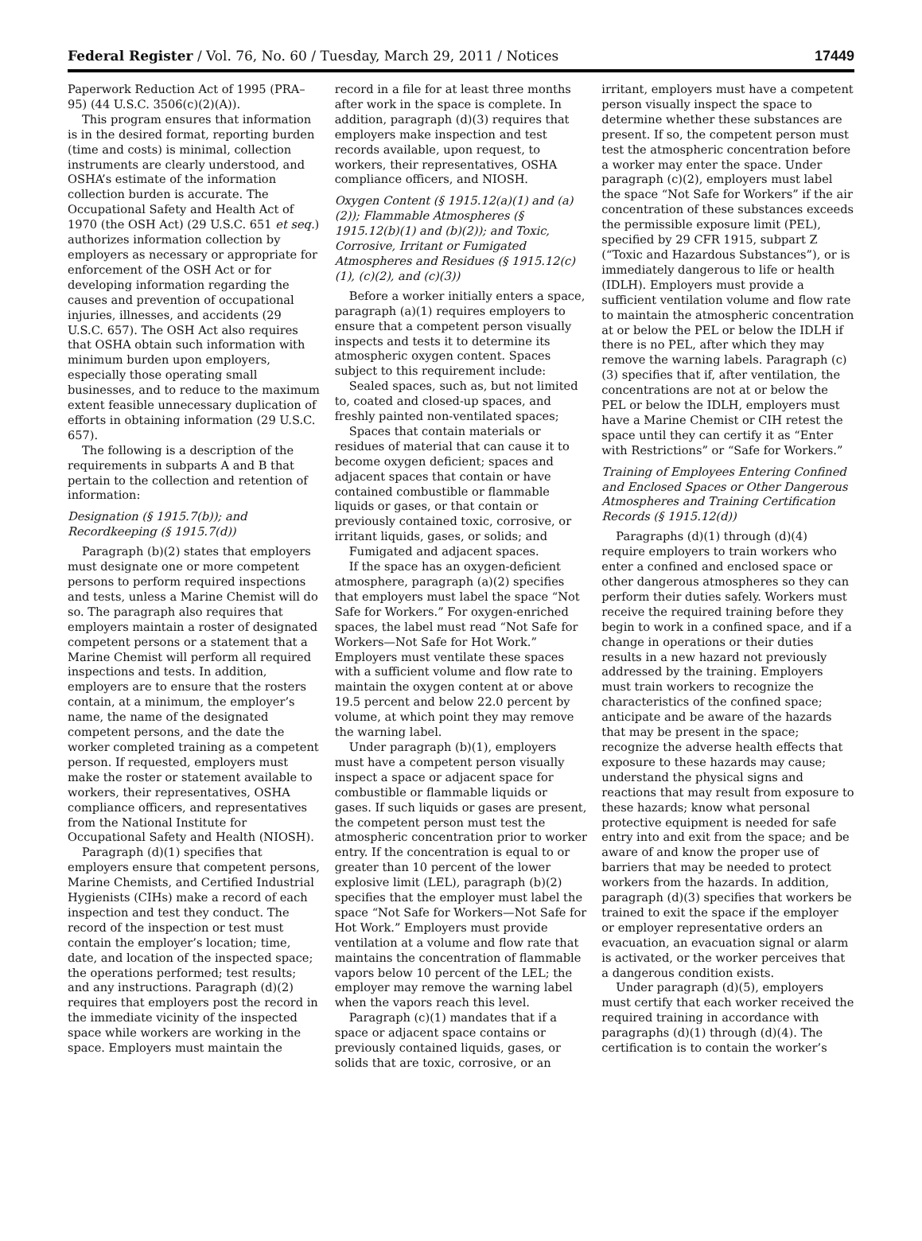Federal Register / Vol. 76, No. 60 / Tuesday, March 29, 2011 / Notices 17449
Paperwork Reduction Act of 1995 (PRA–95) (44 U.S.C. 3506(c)(2)(A)).
This program ensures that information is in the desired format, reporting burden (time and costs) is minimal, collection instruments are clearly understood, and OSHA’s estimate of the information collection burden is accurate. The Occupational Safety and Health Act of 1970 (the OSH Act) (29 U.S.C. 651 et seq.) authorizes information collection by employers as necessary or appropriate for enforcement of the OSH Act or for developing information regarding the causes and prevention of occupational injuries, illnesses, and accidents (29 U.S.C. 657). The OSH Act also requires that OSHA obtain such information with minimum burden upon employers, especially those operating small businesses, and to reduce to the maximum extent feasible unnecessary duplication of efforts in obtaining information (29 U.S.C. 657).
The following is a description of the requirements in subparts A and B that pertain to the collection and retention of information:
Designation (§ 1915.7(b)); and Recordkeeping (§ 1915.7(d))
Paragraph (b)(2) states that employers must designate one or more competent persons to perform required inspections and tests, unless a Marine Chemist will do so. The paragraph also requires that employers maintain a roster of designated competent persons or a statement that a Marine Chemist will perform all required inspections and tests. In addition, employers are to ensure that the rosters contain, at a minimum, the employer’s name, the name of the designated competent persons, and the date the worker completed training as a competent person. If requested, employers must make the roster or statement available to workers, their representatives, OSHA compliance officers, and representatives from the National Institute for Occupational Safety and Health (NIOSH).
Paragraph (d)(1) specifies that employers ensure that competent persons, Marine Chemists, and Certified Industrial Hygienists (CIHs) make a record of each inspection and test they conduct. The record of the inspection or test must contain the employer’s location; time, date, and location of the inspected space; the operations performed; test results; and any instructions. Paragraph (d)(2) requires that employers post the record in the immediate vicinity of the inspected space while workers are working in the space. Employers must maintain the
record in a file for at least three months after work in the space is complete. In addition, paragraph (d)(3) requires that employers make inspection and test records available, upon request, to workers, their representatives, OSHA compliance officers, and NIOSH.
Oxygen Content (§ 1915.12(a)(1) and (a)(2)); Flammable Atmospheres (§ 1915.12(b)(1) and (b)(2)); and Toxic, Corrosive, Irritant or Fumigated Atmospheres and Residues (§ 1915.12(c)(1), (c)(2), and (c)(3))
Before a worker initially enters a space, paragraph (a)(1) requires employers to ensure that a competent person visually inspects and tests it to determine its atmospheric oxygen content. Spaces subject to this requirement include:
Sealed spaces, such as, but not limited to, coated and closed-up spaces, and freshly painted non-ventilated spaces;
Spaces that contain materials or residues of material that can cause it to become oxygen deficient; spaces and adjacent spaces that contain or have contained combustible or flammable liquids or gases, or that contain or previously contained toxic, corrosive, or irritant liquids, gases, or solids; and
Fumigated and adjacent spaces.
If the space has an oxygen-deficient atmosphere, paragraph (a)(2) specifies that employers must label the space “Not Safe for Workers.” For oxygen-enriched spaces, the label must read “Not Safe for Workers—Not Safe for Hot Work.” Employers must ventilate these spaces with a sufficient volume and flow rate to maintain the oxygen content at or above 19.5 percent and below 22.0 percent by volume, at which point they may remove the warning label.
Under paragraph (b)(1), employers must have a competent person visually inspect a space or adjacent space for combustible or flammable liquids or gases. If such liquids or gases are present, the competent person must test the atmospheric concentration prior to worker entry. If the concentration is equal to or greater than 10 percent of the lower explosive limit (LEL), paragraph (b)(2) specifies that the employer must label the space “Not Safe for Workers—Not Safe for Hot Work.” Employers must provide ventilation at a volume and flow rate that maintains the concentration of flammable vapors below 10 percent of the LEL; the employer may remove the warning label when the vapors reach this level.
Paragraph (c)(1) mandates that if a space or adjacent space contains or previously contained liquids, gases, or solids that are toxic, corrosive, or an
irritant, employers must have a competent person visually inspect the space to determine whether these substances are present. If so, the competent person must test the atmospheric concentration before a worker may enter the space. Under paragraph (c)(2), employers must label the space “Not Safe for Workers” if the air concentration of these substances exceeds the permissible exposure limit (PEL), specified by 29 CFR 1915, subpart Z (“Toxic and Hazardous Substances”), or is immediately dangerous to life or health (IDLH). Employers must provide a sufficient ventilation volume and flow rate to maintain the atmospheric concentration at or below the PEL or below the IDLH if there is no PEL, after which they may remove the warning labels. Paragraph (c)(3) specifies that if, after ventilation, the concentrations are not at or below the PEL or below the IDLH, employers must have a Marine Chemist or CIH retest the space until they can certify it as “Enter with Restrictions” or “Safe for Workers.”
Training of Employees Entering Confined and Enclosed Spaces or Other Dangerous Atmospheres and Training Certification Records (§ 1915.12(d))
Paragraphs (d)(1) through (d)(4) require employers to train workers who enter a confined and enclosed space or other dangerous atmospheres so they can perform their duties safely. Workers must receive the required training before they begin to work in a confined space, and if a change in operations or their duties results in a new hazard not previously addressed by the training. Employers must train workers to recognize the characteristics of the confined space; anticipate and be aware of the hazards that may be present in the space; recognize the adverse health effects that exposure to these hazards may cause; understand the physical signs and reactions that may result from exposure to these hazards; know what personal protective equipment is needed for safe entry into and exit from the space; and be aware of and know the proper use of barriers that may be needed to protect workers from the hazards. In addition, paragraph (d)(3) specifies that workers be trained to exit the space if the employer or employer representative orders an evacuation, an evacuation signal or alarm is activated, or the worker perceives that a dangerous condition exists.
Under paragraph (d)(5), employers must certify that each worker received the required training in accordance with paragraphs (d)(1) through (d)(4). The certification is to contain the worker’s